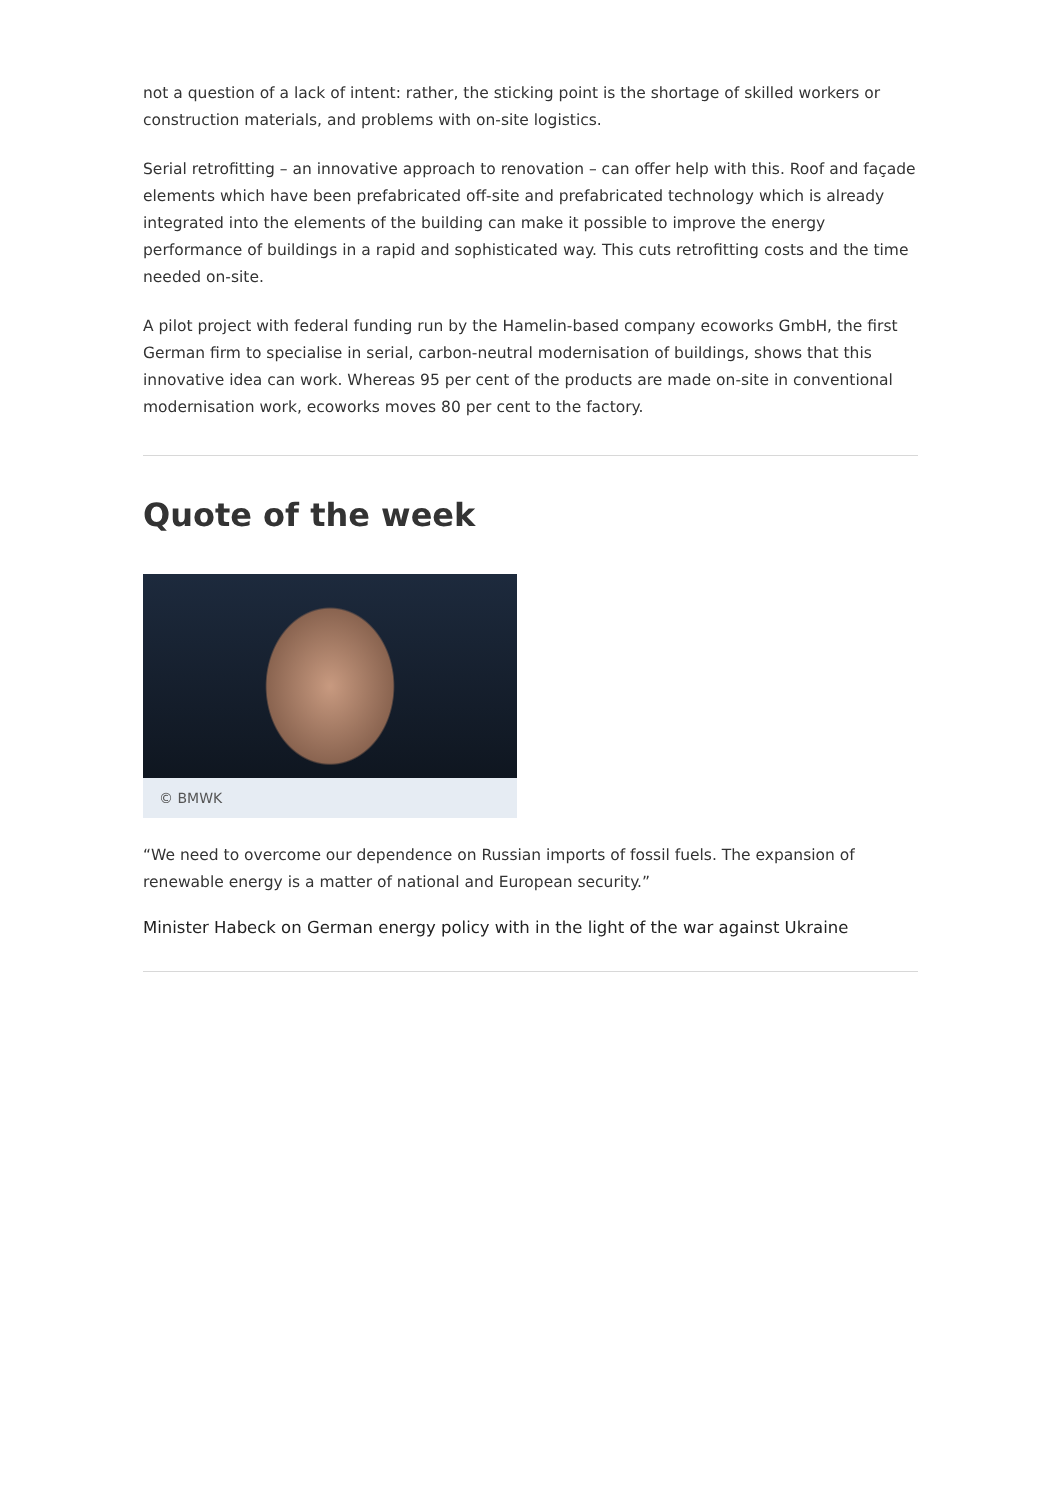not a question of a lack of intent: rather, the sticking point is the shortage of skilled workers or construction materials, and problems with on-site logistics.
Serial retrofitting – an innovative approach to renovation – can offer help with this. Roof and façade elements which have been prefabricated off-site and prefabricated technology which is already integrated into the elements of the building can make it possible to improve the energy performance of buildings in a rapid and sophisticated way. This cuts retrofitting costs and the time needed on-site.
A pilot project with federal funding run by the Hamelin-based company ecoworks GmbH, the first German firm to specialise in serial, carbon-neutral modernisation of buildings, shows that this innovative idea can work. Whereas 95 per cent of the products are made on-site in conventional modernisation work, ecoworks moves 80 per cent to the factory.
Quote of the week
© BMWK
“We need to overcome our dependence on Russian imports of fossil fuels. The expansion of renewable energy is a matter of national and European security.”
Minister Habeck on German energy policy with in the light of the war against Ukraine